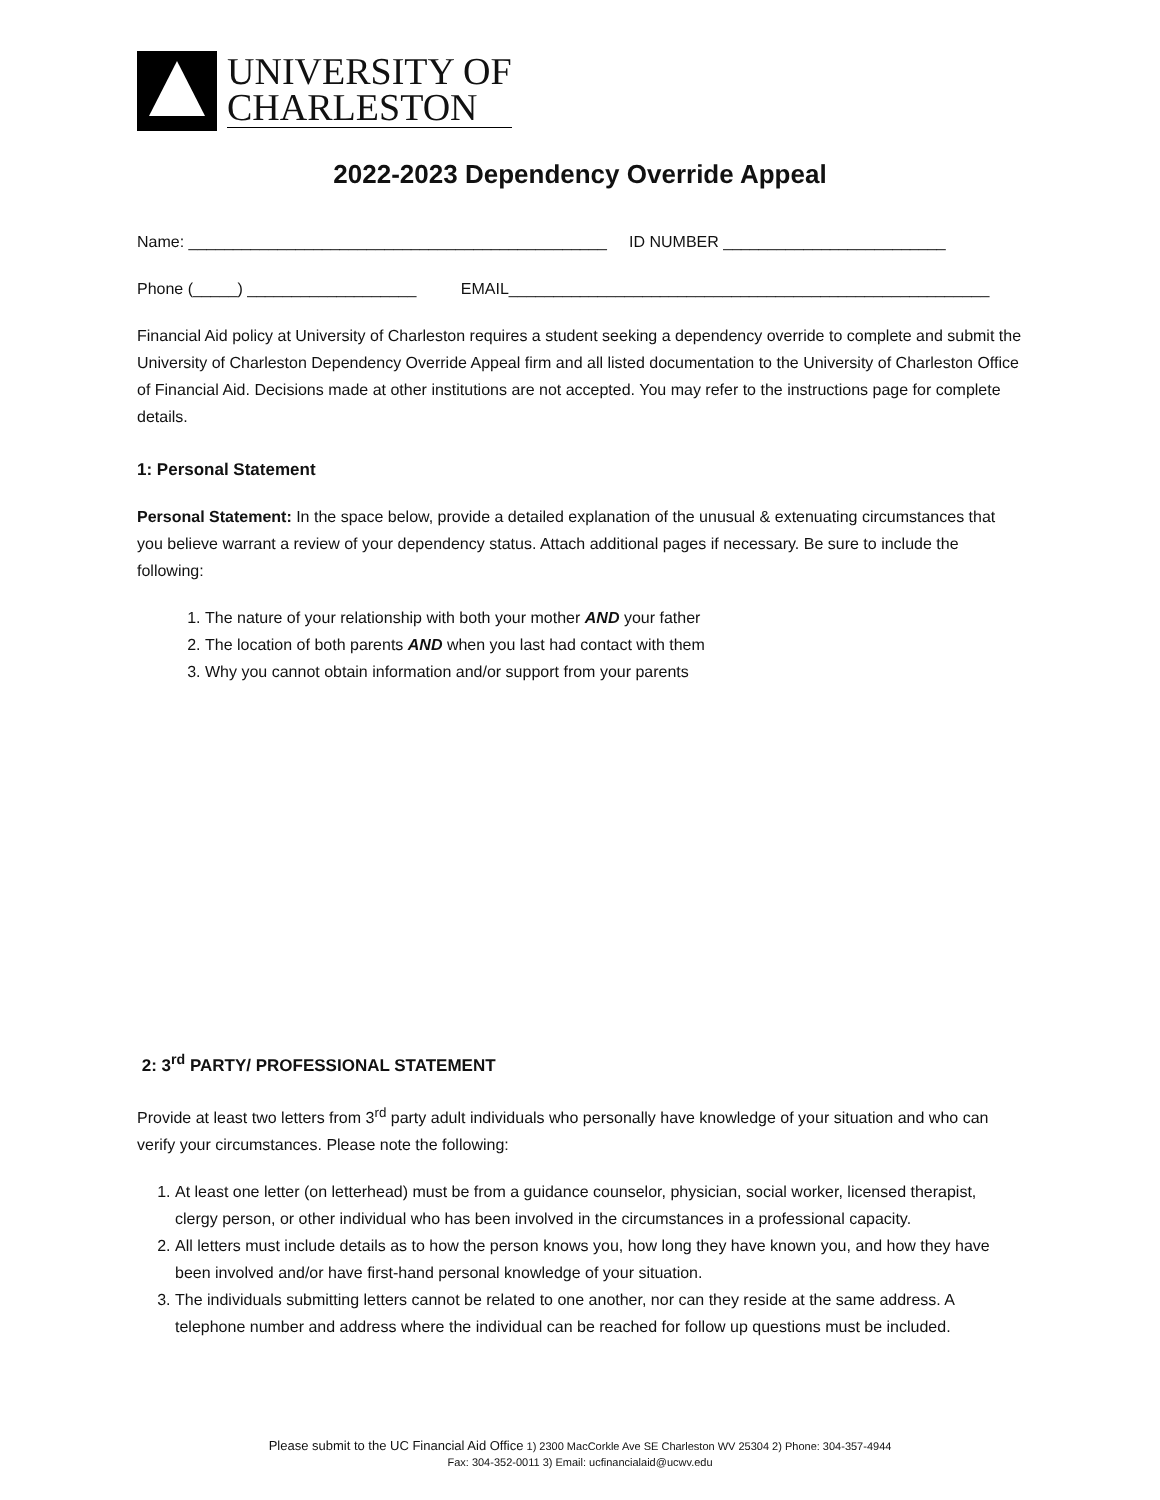UNIVERSITY OF
CHARLESTON
2022-2023 Dependency Override Appeal
Name: _______________________________________________ ID NUMBER _________________________
Phone (_____) ___________________ EMAIL______________________________________________________
Financial Aid policy at University of Charleston requires a student seeking a dependency override to complete and submit the University of Charleston Dependency Override Appeal firm and all listed documentation to the University of Charleston Office of Financial Aid. Decisions made at other institutions are not accepted. You may refer to the instructions page for complete details.
1: Personal Statement
Personal Statement: In the space below, provide a detailed explanation of the unusual & extenuating circumstances that you believe warrant a review of your dependency status. Attach additional pages if necessary. Be sure to include the following:
1. The nature of your relationship with both your mother AND your father
2. The location of both parents AND when you last had contact with them
3. Why you cannot obtain information and/or support from your parents
2: 3<sup>rd</sup> PARTY/ PROFESSIONAL STATEMENT
Provide at least two letters from 3<sup>rd</sup> party adult individuals who personally have knowledge of your situation and who can verify your circumstances. Please note the following:
1. At least one letter (on letterhead) must be from a guidance counselor, physician, social worker, licensed therapist, clergy person, or other individual who has been involved in the circumstances in a professional capacity.
2. All letters must include details as to how the person knows you, how long they have known you, and how they have been involved and/or have first-hand personal knowledge of your situation.
3. The individuals submitting letters cannot be related to one another, nor can they reside at the same address. A telephone number and address where the individual can be reached for follow up questions must be included.
Please submit to the UC Financial Aid Office 1) 2300 MacCorkle Ave SE Charleston WV 25304 2) Phone: 304-357-4944
Fax: 304-352-0011 3) Email: ucfinancialaid@ucwv.edu